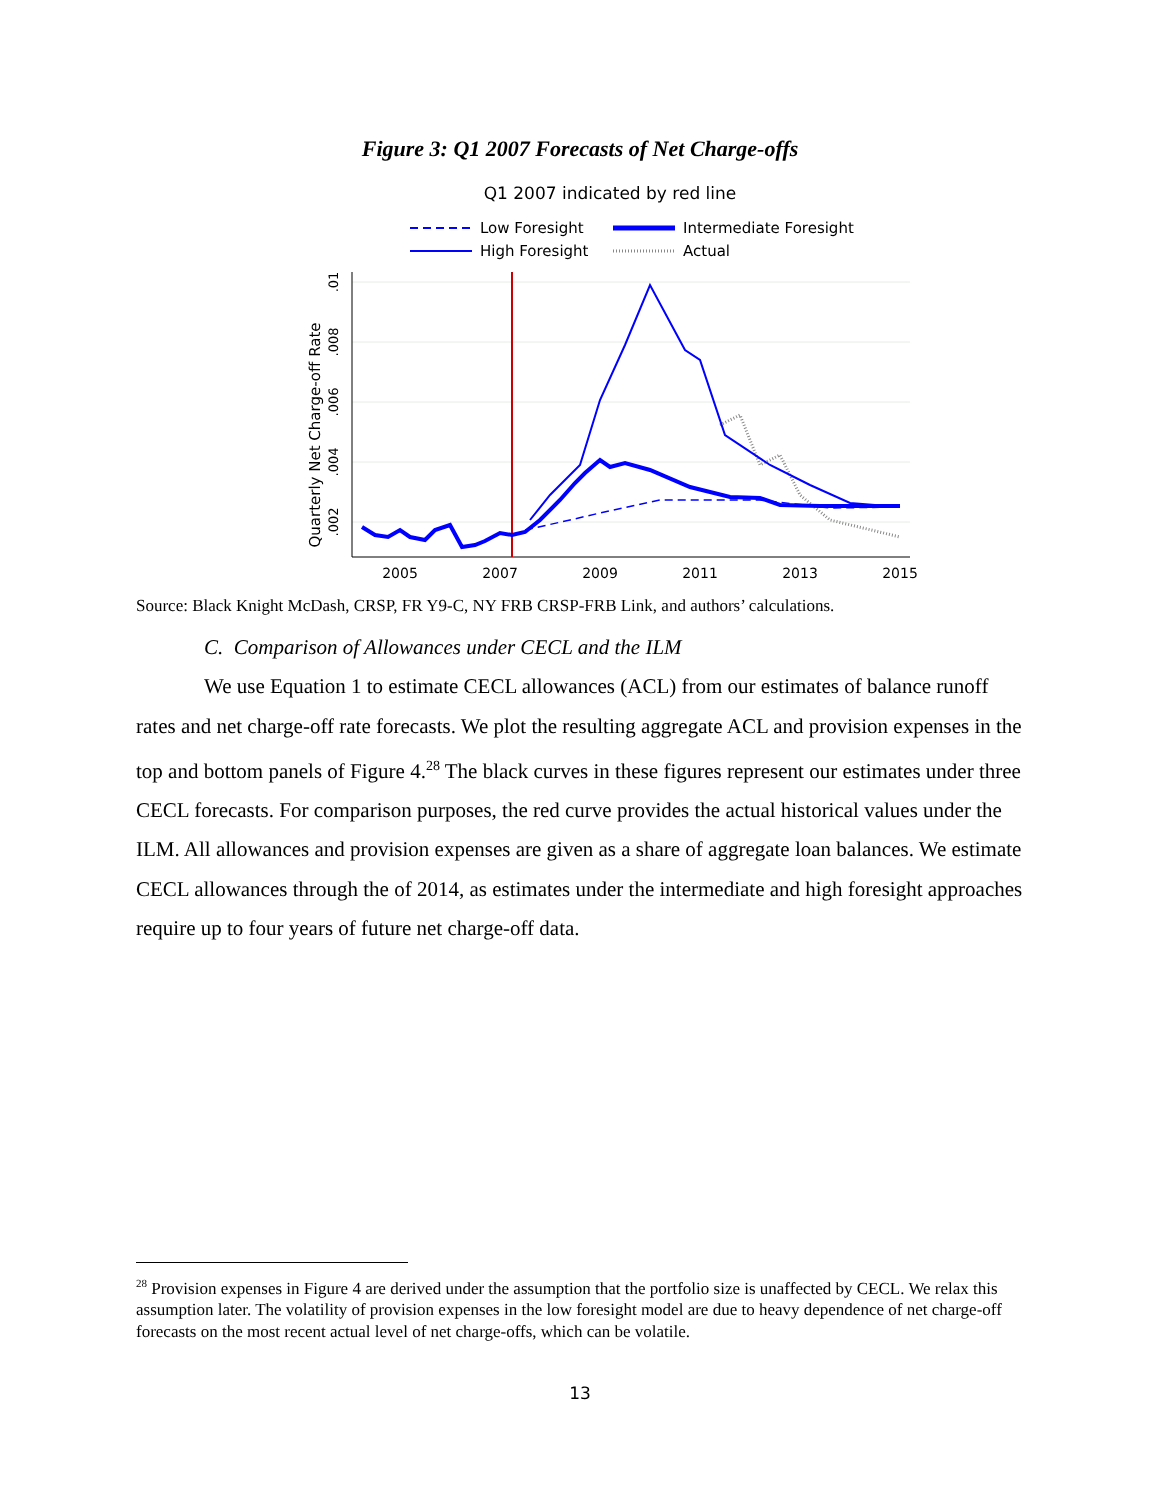Figure 3: Q1 2007 Forecasts of Net Charge-offs
Q1 2007 indicated by red line
Low Foresight
Intermediate Foresight
High Foresight
Actual
2005
2007
2009
2011
2013
2015
Quarterly Net Charge-off Rate
.01
.008
.006
.004
.002
Source: Black Knight McDash, CRSP, FR Y9-C, NY FRB CRSP-FRB Link, and authors’ calculations.
C. Comparison of Allowances under CECL and the ILM
We use Equation 1 to estimate CECL allowances (ACL) from our estimates of balance runoff rates and net charge-off rate forecasts. We plot the resulting aggregate ACL and provision expenses in the top and bottom panels of Figure 4.<sup>28</sup> The black curves in these figures represent our estimates under three CECL forecasts. For comparison purposes, the red curve provides the actual historical values under the ILM. All allowances and provision expenses are given as a share of aggregate loan balances. We estimate CECL allowances through the of 2014, as estimates under the intermediate and high foresight approaches require up to four years of future net charge-off data.
<sup>28</sup> Provision expenses in Figure 4 are derived under the assumption that the portfolio size is unaffected by CECL. We relax this assumption later. The volatility of provision expenses in the low foresight model are due to heavy dependence of net charge-off forecasts on the most recent actual level of net charge-offs, which can be volatile.
13